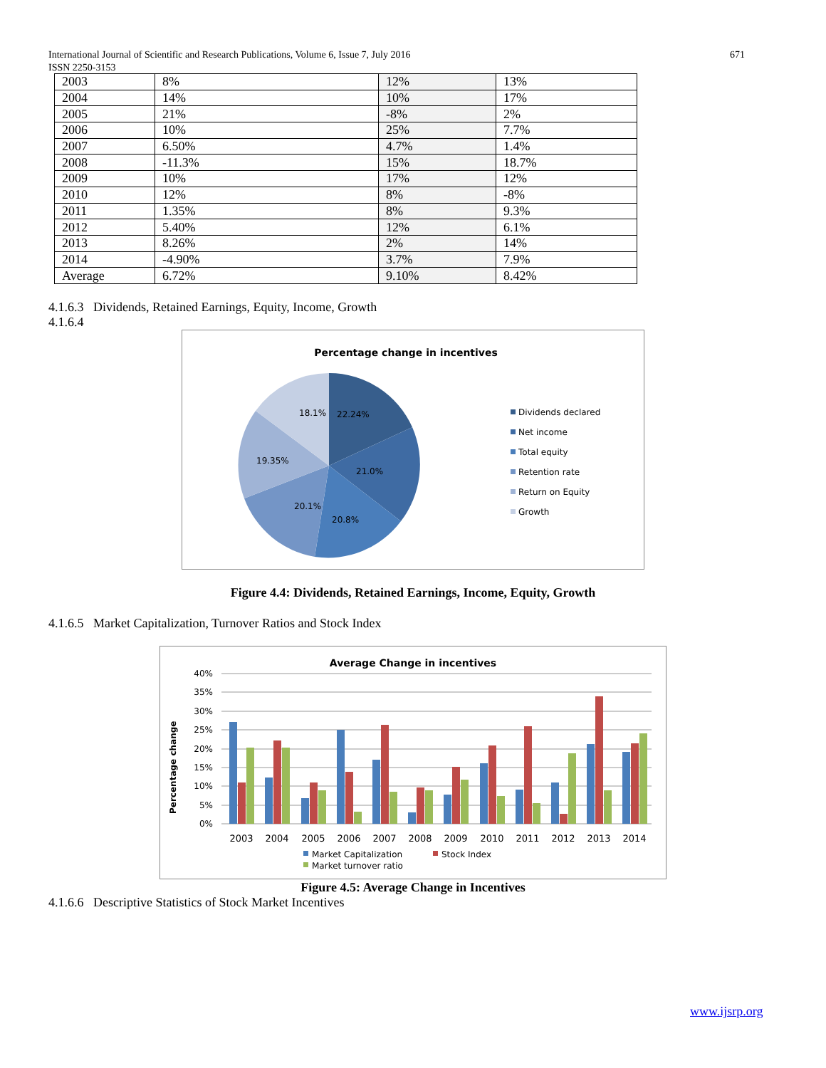671 International Journal of Scientific and Research Publications, Volume 6, Issue 7, July 2016
ISSN 2250-3153
| 2003 | 8% | 12% | 13% |
| 2004 | 14% | 10% | 17% |
| 2005 | 21% | -8% | 2% |
| 2006 | 10% | 25% | 7.7% |
| 2007 | 6.50% | 4.7% | 1.4% |
| 2008 | -11.3% | 15% | 18.7% |
| 2009 | 10% | 17% | 12% |
| 2010 | 12% | 8% | -8% |
| 2011 | 1.35% | 8% | 9.3% |
| 2012 | 5.40% | 12% | 6.1% |
| 2013 | 8.26% | 2% | 14% |
| 2014 | -4.90% | 3.7% | 7.9% |
| Average | 6.72% | 9.10% | 8.42% |
4.1.6.3 Dividends, Retained Earnings, Equity, Income, Growth
4.1.6.4
Percentage change in incentives
18.1%
22.24%
19.35%
21.0%
20.1%
20.8%
Dividends declared
Net income
Total equity
Retention rate
Return on Equity
Growth
Figure 4.4: Dividends, Retained Earnings, Income, Equity, Growth
4.1.6.5 Market Capitalization, Turnover Ratios and Stock Index
Average Change in incentives
40%
35%
30%
25%
20%
15%
10%
5%
0%
Percentage change
2003
2004
2005
2006
2007
2008
2009
2010
2011
2012
2013
2014
Market Capitalization
Stock Index
Market turnover ratio
Figure 4.5: Average Change in Incentives
4.1.6.6 Descriptive Statistics of Stock Market Incentives
www.ijsrp.org